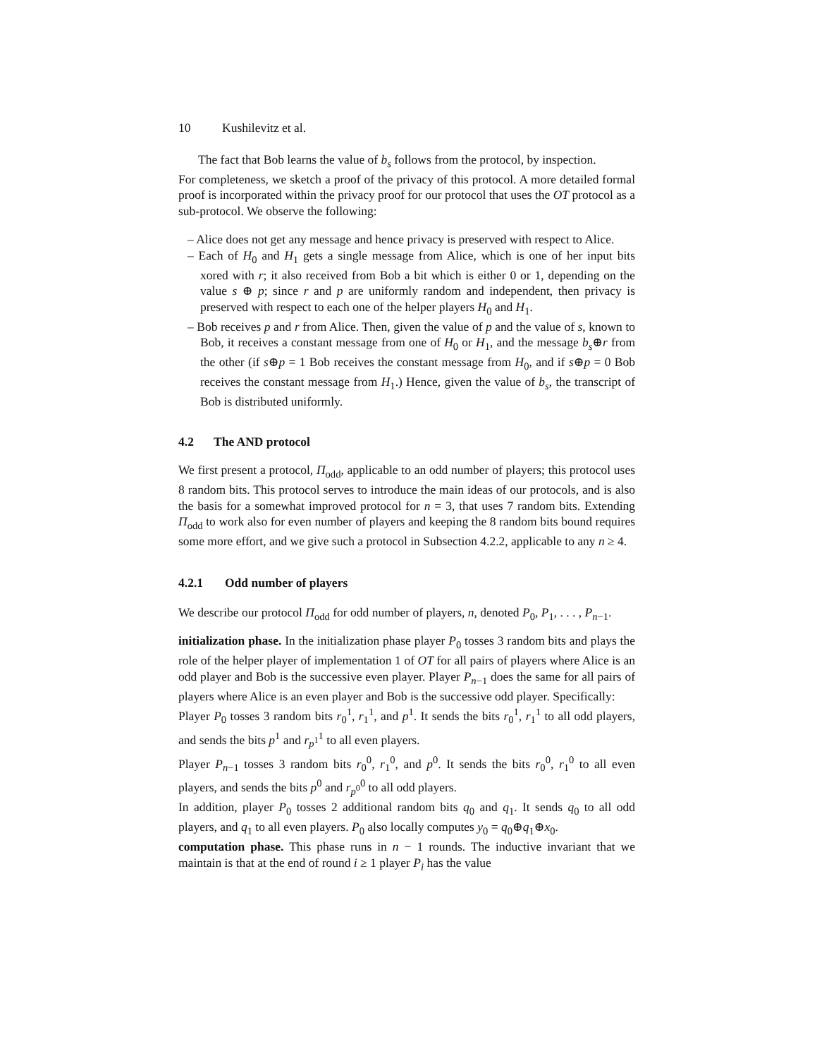10 Kushilevitz et al.
The fact that Bob learns the value of b<sub>s</sub> follows from the protocol, by inspection.
For completeness, we sketch a proof of the privacy of this protocol. A more detailed formal proof is incorporated within the privacy proof for our protocol that uses the OT protocol as a sub-protocol. We observe the following:
– Alice does not get any message and hence privacy is preserved with respect to Alice.
– Each of H<sub>0</sub> and H<sub>1</sub> gets a single message from Alice, which is one of her input bits xored with r; it also received from Bob a bit which is either 0 or 1, depending on the value s ⊕ p; since r and p are uniformly random and independent, then privacy is preserved with respect to each one of the helper players H<sub>0</sub> and H<sub>1</sub>.
– Bob receives p and r from Alice. Then, given the value of p and the value of s, known to Bob, it receives a constant message from one of H<sub>0</sub> or H<sub>1</sub>, and the message b<sub>s</sub>⊕r from the other (if s⊕p = 1 Bob receives the constant message from H<sub>0</sub>, and if s⊕p = 0 Bob receives the constant message from H<sub>1</sub>.) Hence, given the value of b<sub>s</sub>, the transcript of Bob is distributed uniformly.
4.2 The AND protocol
We first present a protocol, Π<sub>odd</sub>, applicable to an odd number of players; this protocol uses 8 random bits. This protocol serves to introduce the main ideas of our protocols, and is also the basis for a somewhat improved protocol for n = 3, that uses 7 random bits. Extending Π<sub>odd</sub> to work also for even number of players and keeping the 8 random bits bound requires some more effort, and we give such a protocol in Subsection 4.2.2, applicable to any n ≥ 4.
4.2.1 Odd number of players
We describe our protocol Π<sub>odd</sub> for odd number of players, n, denoted P<sub>0</sub>, P<sub>1</sub>, . . . , P<sub>n−1</sub>.
initialization phase. In the initialization phase player P<sub>0</sub> tosses 3 random bits and plays the role of the helper player of implementation 1 of OT for all pairs of players where Alice is an odd player and Bob is the successive even player. Player P<sub>n−1</sub> does the same for all pairs of players where Alice is an even player and Bob is the successive odd player. Specifically:
Player P<sub>0</sub> tosses 3 random bits r<sub>0</sub><sup>1</sup>, r<sub>1</sub><sup>1</sup>, and p<sup>1</sup>. It sends the bits r<sub>0</sub><sup>1</sup>, r<sub>1</sub><sup>1</sup> to all odd players, and sends the bits p<sup>1</sup> and r<sub>p<sup>1</sup></sub><sup>1</sup> to all even players.
Player P<sub>n−1</sub> tosses 3 random bits r<sub>0</sub><sup>0</sup>, r<sub>1</sub><sup>0</sup>, and p<sup>0</sup>. It sends the bits r<sub>0</sub><sup>0</sup>, r<sub>1</sub><sup>0</sup> to all even players, and sends the bits p<sup>0</sup> and r<sub>p<sup>0</sup></sub><sup>0</sup> to all odd players.
In addition, player P<sub>0</sub> tosses 2 additional random bits q<sub>0</sub> and q<sub>1</sub>. It sends q<sub>0</sub> to all odd players, and q<sub>1</sub> to all even players. P<sub>0</sub> also locally computes y<sub>0</sub> = q<sub>0</sub>⊕q<sub>1</sub>⊕x<sub>0</sub>.
computation phase. This phase runs in n − 1 rounds. The inductive invariant that we maintain is that at the end of round i ≥ 1 player P<sub>i</sub> has the value